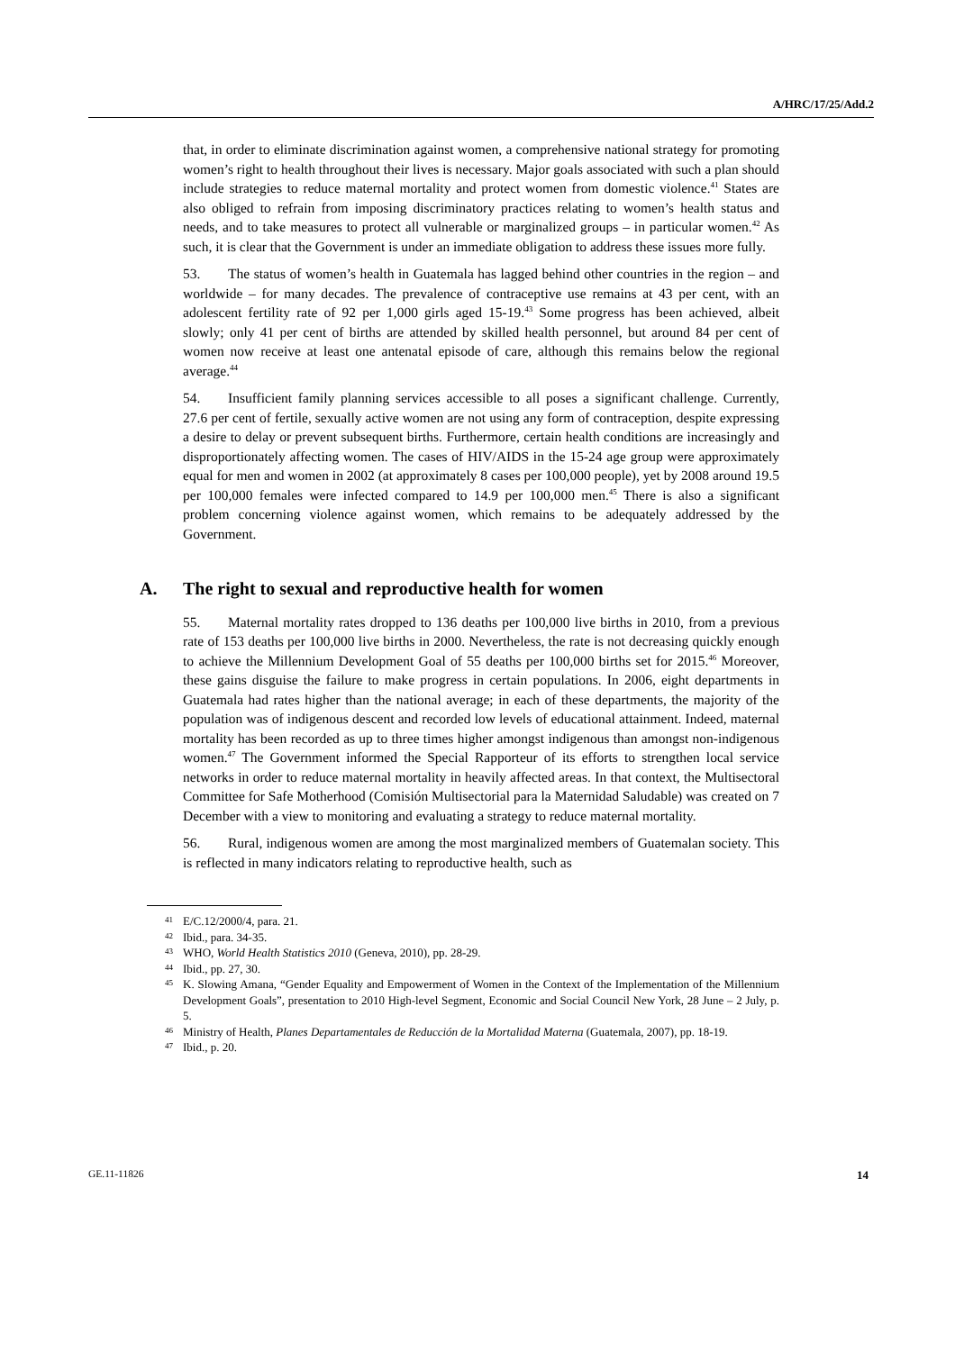A/HRC/17/25/Add.2
that, in order to eliminate discrimination against women, a comprehensive national strategy for promoting women’s right to health throughout their lives is necessary. Major goals associated with such a plan should include strategies to reduce maternal mortality and protect women from domestic violence.<sup>41</sup> States are also obliged to refrain from imposing discriminatory practices relating to women’s health status and needs, and to take measures to protect all vulnerable or marginalized groups – in particular women.<sup>42</sup> As such, it is clear that the Government is under an immediate obligation to address these issues more fully.
53. The status of women’s health in Guatemala has lagged behind other countries in the region – and worldwide – for many decades. The prevalence of contraceptive use remains at 43 per cent, with an adolescent fertility rate of 92 per 1,000 girls aged 15-19.<sup>43</sup> Some progress has been achieved, albeit slowly; only 41 per cent of births are attended by skilled health personnel, but around 84 per cent of women now receive at least one antenatal episode of care, although this remains below the regional average.<sup>44</sup>
54. Insufficient family planning services accessible to all poses a significant challenge. Currently, 27.6 per cent of fertile, sexually active women are not using any form of contraception, despite expressing a desire to delay or prevent subsequent births. Furthermore, certain health conditions are increasingly and disproportionately affecting women. The cases of HIV/AIDS in the 15-24 age group were approximately equal for men and women in 2002 (at approximately 8 cases per 100,000 people), yet by 2008 around 19.5 per 100,000 females were infected compared to 14.9 per 100,000 men.<sup>45</sup> There is also a significant problem concerning violence against women, which remains to be adequately addressed by the Government.
A. The right to sexual and reproductive health for women
55. Maternal mortality rates dropped to 136 deaths per 100,000 live births in 2010, from a previous rate of 153 deaths per 100,000 live births in 2000. Nevertheless, the rate is not decreasing quickly enough to achieve the Millennium Development Goal of 55 deaths per 100,000 births set for 2015.<sup>46</sup> Moreover, these gains disguise the failure to make progress in certain populations. In 2006, eight departments in Guatemala had rates higher than the national average; in each of these departments, the majority of the population was of indigenous descent and recorded low levels of educational attainment. Indeed, maternal mortality has been recorded as up to three times higher amongst indigenous than amongst non-indigenous women.<sup>47</sup> The Government informed the Special Rapporteur of its efforts to strengthen local service networks in order to reduce maternal mortality in heavily affected areas. In that context, the Multisectoral Committee for Safe Motherhood (Comisión Multisectorial para la Maternidad Saludable) was created on 7 December with a view to monitoring and evaluating a strategy to reduce maternal mortality.
56. Rural, indigenous women are among the most marginalized members of Guatemalan society. This is reflected in many indicators relating to reproductive health, such as
<sup>41</sup> E/C.12/2000/4, para. 21.
<sup>42</sup> Ibid., para. 34-35.
<sup>43</sup> WHO, World Health Statistics 2010 (Geneva, 2010), pp. 28-29.
<sup>44</sup> Ibid., pp. 27, 30.
<sup>45</sup> K. Slowing Amana, “Gender Equality and Empowerment of Women in the Context of the Implementation of the Millennium Development Goals”, presentation to 2010 High-level Segment, Economic and Social Council New York, 28 June – 2 July, p. 5.
<sup>46</sup> Ministry of Health, Planes Departamentales de Reducción de la Mortalidad Materna (Guatemala, 2007), pp. 18-19.
<sup>47</sup> Ibid., p. 20.
GE.11-11826 14